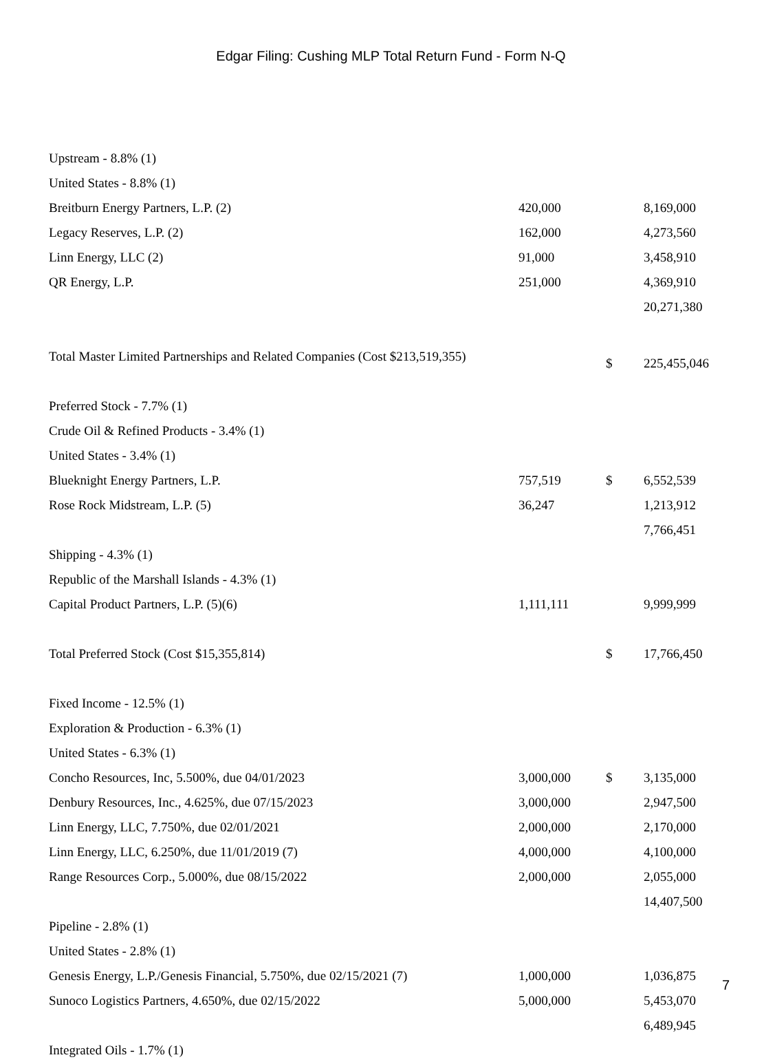Edgar Filing: Cushing MLP Total Return Fund - Form N-Q
| Upstream - 8.8% (1) | | | |
| United States - 8.8% (1) | | | |
| Breitburn Energy Partners, L.P. (2) | 420,000 | | 8,169,000 |
| Legacy Reserves, L.P. (2) | 162,000 | | 4,273,560 |
| Linn Energy, LLC (2) | 91,000 | | 3,458,910 |
| QR Energy, L.P. | 251,000 | | 4,369,910 |
| | | | 20,271,380 |
| Total Master Limited Partnerships and Related Companies (Cost $213,519,355) | | $ | 225,455,046 |
| Preferred Stock - 7.7% (1) | | | |
| Crude Oil & Refined Products - 3.4% (1) | | | |
| United States - 3.4% (1) | | | |
| Blueknight Energy Partners, L.P. | 757,519 | $ | 6,552,539 |
| Rose Rock Midstream, L.P. (5) | 36,247 | | 1,213,912 |
| | | | 7,766,451 |
| Shipping - 4.3% (1) | | | |
| Republic of the Marshall Islands - 4.3% (1) | | | |
| Capital Product Partners, L.P. (5)(6) | 1,111,111 | | 9,999,999 |
| Total Preferred Stock (Cost $15,355,814) | | $ | 17,766,450 |
| Fixed Income - 12.5% (1) | | | |
| Exploration & Production - 6.3% (1) | | | |
| United States - 6.3% (1) | | | |
| Concho Resources, Inc, 5.500%, due 04/01/2023 | 3,000,000 | $ | 3,135,000 |
| Denbury Resources, Inc., 4.625%, due 07/15/2023 | 3,000,000 | | 2,947,500 |
| Linn Energy, LLC, 7.750%, due 02/01/2021 | 2,000,000 | | 2,170,000 |
| Linn Energy, LLC, 6.250%, due 11/01/2019 (7) | 4,000,000 | | 4,100,000 |
| Range Resources Corp., 5.000%, due 08/15/2022 | 2,000,000 | | 2,055,000 |
| | | | 14,407,500 |
| Pipeline - 2.8% (1) | | | |
| United States - 2.8% (1) | | | |
| Genesis Energy, L.P./Genesis Financial, 5.750%, due 02/15/2021 (7) | 1,000,000 | | 1,036,875 |
| Sunoco Logistics Partners, 4.650%, due 02/15/2022 | 5,000,000 | | 5,453,070 |
| | | | 6,489,945 |
| Integrated Oils - 1.7% (1) | | | |
7